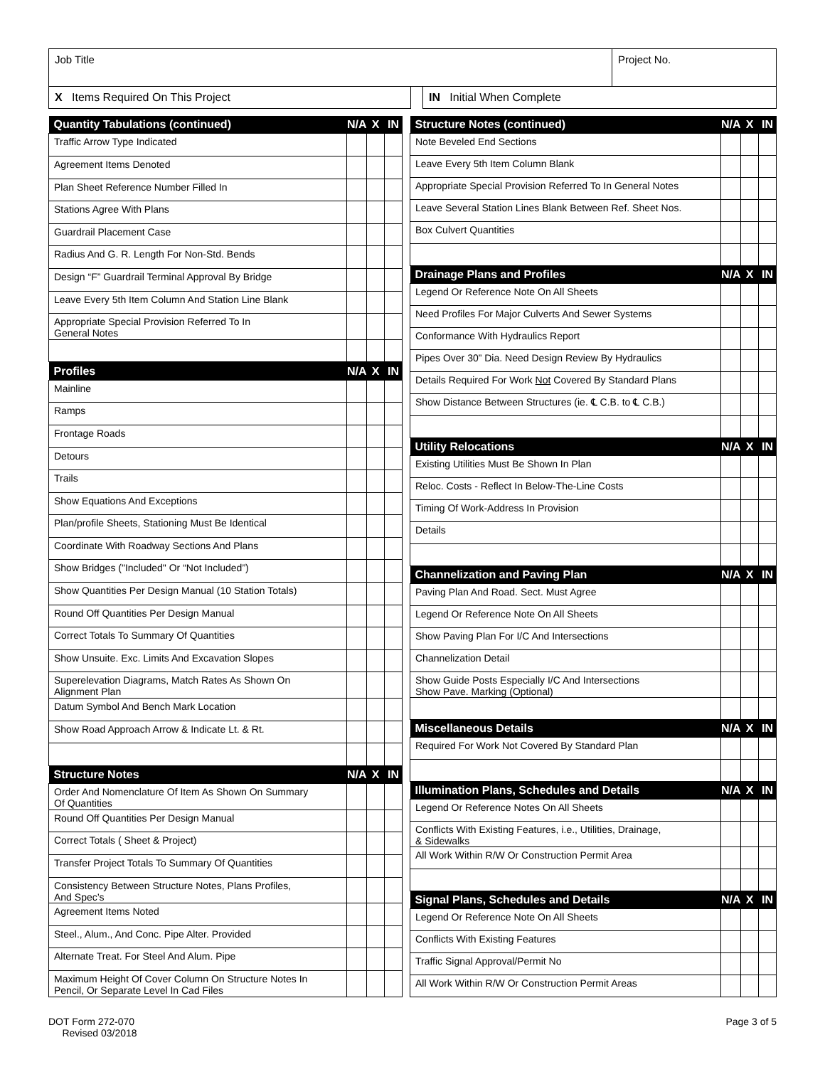Job Title Project No.
X Items Required On This Project IN Initial When Complete
| Quantity Tabulations (continued) | N/A | X | IN |
| --- | --- | --- | --- |
| Traffic Arrow Type Indicated | | | |
| Agreement Items Denoted | | | |
| Plan Sheet Reference Number Filled In | | | |
| Stations Agree With Plans | | | |
| Guardrail Placement Case | | | |
| Radius And G. R. Length For Non-Std. Bends | | | |
| Design “F” Guardrail Terminal Approval By Bridge | | | |
| Leave Every 5th Item Column And Station Line Blank | | | |
| Appropriate Special Provision Referred To In General Notes | | | |
| Profiles | N/A | X | IN |
| Mainline | | | |
| Ramps | | | |
| Frontage Roads | | | |
| Detours | | | |
| Trails | | | |
| Show Equations And Exceptions | | | |
| Plan/profile Sheets, Stationing Must Be Identical | | | |
| Coordinate With Roadway Sections And Plans | | | |
| Show Bridges ("Included" Or “Not Included”) | | | |
| Show Quantities Per Design Manual (10 Station Totals) | | | |
| Round Off Quantities Per Design Manual | | | |
| Correct Totals To Summary Of Quantities | | | |
| Show Unsuite. Exc. Limits And Excavation Slopes | | | |
| Superelevation Diagrams, Match Rates As Shown On Alignment Plan | | | |
| Datum Symbol And Bench Mark Location | | | |
| Show Road Approach Arrow & Indicate Lt. & Rt. | | | |
| Structure Notes | N/A | X | IN |
| Order And Nomenclature Of Item As Shown On Summary Of Quantities | | | |
| Round Off Quantities Per Design Manual | | | |
| Correct Totals ( Sheet & Project) | | | |
| Transfer Project Totals To Summary Of Quantities | | | |
| Consistency Between Structure Notes, Plans Profiles, And Spec’s | | | |
| Agreement Items Noted | | | |
| Steel., Alum., And Conc. Pipe Alter. Provided | | | |
| Alternate Treat. For Steel And Alum. Pipe | | | |
| Maximum Height Of Cover Column On Structure Notes In Pencil, Or Separate Level In Cad Files | | | |
| Structure Notes (continued) | N/A | X | IN |
| --- | --- | --- | --- |
| Note Beveled End Sections | | | |
| Leave Every 5th Item Column Blank | | | |
| Appropriate Special Provision Referred To In General Notes | | | |
| Leave Several Station Lines Blank Between Ref. Sheet Nos. | | | |
| Box Culvert Quantities | | | |
| Drainage Plans and Profiles | N/A | X | IN |
| Legend Or Reference Note On All Sheets | | | |
| Need Profiles For Major Culverts And Sewer Systems | | | |
| Conformance With Hydraulics Report | | | |
| Pipes Over 30” Dia. Need Design Review By Hydraulics | | | |
| Details Required For Work Not Covered By Standard Plans | | | |
| Show Distance Between Structures (ie. ℄ C.B. to ℄ C.B.) | | | |
| Utility Relocations | N/A | X | IN |
| Existing Utilities Must Be Shown In Plan | | | |
| Reloc. Costs - Reflect In Below-The-Line Costs | | | |
| Timing Of Work-Address In Provision | | | |
| Details | | | |
| Channelization and Paving Plan | N/A | X | IN |
| Paving Plan And Road. Sect. Must Agree | | | |
| Legend Or Reference Note On All Sheets | | | |
| Show Paving Plan For I/C And Intersections | | | |
| Channelization Detail | | | |
| Show Guide Posts Especially I/C And Intersections Show Pave. Marking (Optional) | | | |
| Miscellaneous Details | N/A | X | IN |
| Required For Work Not Covered By Standard Plan | | | |
| Illumination Plans, Schedules and Details | N/A | X | IN |
| Legend Or Reference Notes On All Sheets | | | |
| Conflicts With Existing Features, i.e., Utilities, Drainage, & Sidewalks | | | |
| All Work Within R/W Or Construction Permit Area | | | |
| Signal Plans, Schedules and Details | N/A | X | IN |
| Legend Or Reference Note On All Sheets | | | |
| Conflicts With Existing Features | | | |
| Traffic Signal Approval/Permit No | | | |
| All Work Within R/W Or Construction Permit Areas | | | |
DOT Form 272-070
Revised 03/2018
Page 3 of 5